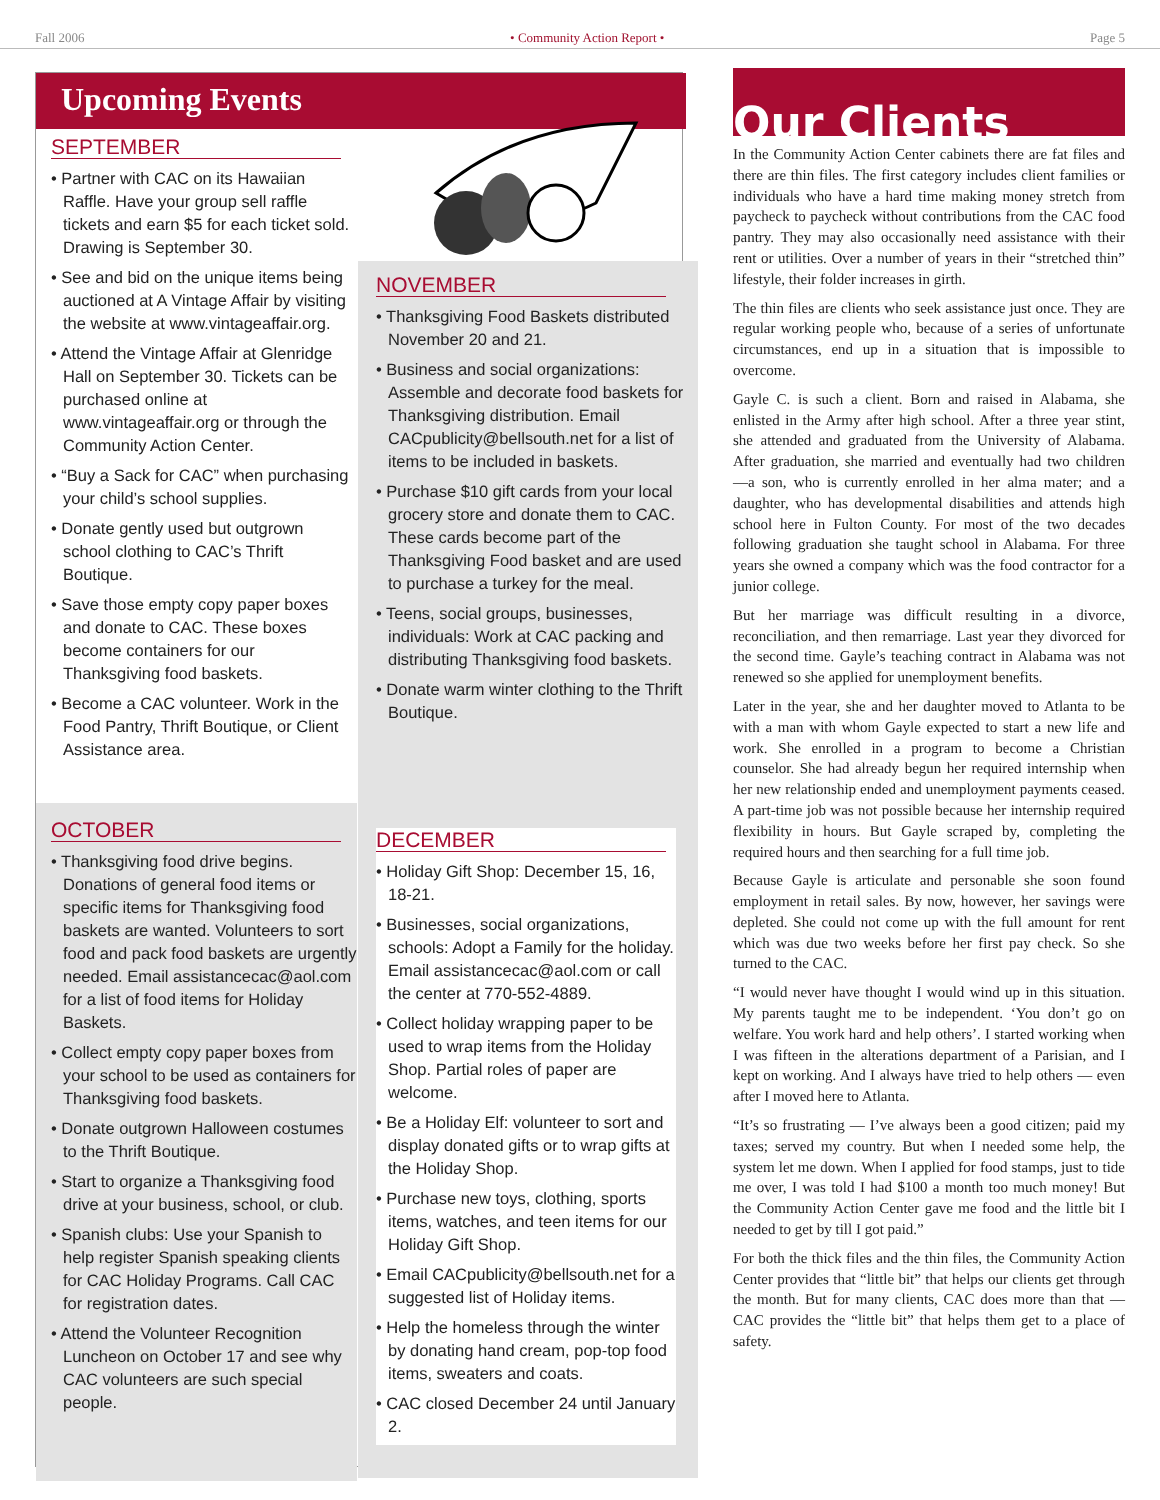Fall 2006 • Community Action Report • Page 5
Upcoming Events
SEPTEMBER
• Partner with CAC on its Hawaiian Raffle. Have your group sell raffle tickets and earn $5 for each ticket sold. Drawing is September 30.
• See and bid on the unique items being auctioned at A Vintage Affair by visiting the website at www.vintageaffair.org.
• Attend the Vintage Affair at Glenridge Hall on September 30. Tickets can be purchased online at www.vintageaffair.org or through the Community Action Center.
• “Buy a Sack for CAC” when purchasing your child’s school supplies.
• Donate gently used but outgrown school clothing to CAC’s Thrift Boutique.
• Save those empty copy paper boxes and donate to CAC. These boxes become containers for our Thanksgiving food baskets.
• Become a CAC volunteer. Work in the Food Pantry, Thrift Boutique, or Client Assistance area.
OCTOBER
• Thanksgiving food drive begins. Donations of general food items or specific items for Thanksgiving food baskets are wanted. Volunteers to sort food and pack food baskets are urgently needed. Email assistancecac@aol.com for a list of food items for Holiday Baskets.
• Collect empty copy paper boxes from your school to be used as containers for Thanksgiving food baskets.
• Donate outgrown Halloween costumes to the Thrift Boutique.
• Start to organize a Thanksgiving food drive at your business, school, or club.
• Spanish clubs: Use your Spanish to help register Spanish speaking clients for CAC Holiday Programs. Call CAC for registration dates.
• Attend the Volunteer Recognition Luncheon on October 17 and see why CAC volunteers are such special people.
NOVEMBER
• Thanksgiving Food Baskets distributed November 20 and 21.
• Business and social organizations: Assemble and decorate food baskets for Thanksgiving distribution. Email CACpublicity@bellsouth.net for a list of items to be included in baskets.
• Purchase $10 gift cards from your local grocery store and donate them to CAC. These cards become part of the Thanksgiving Food basket and are used to purchase a turkey for the meal.
• Teens, social groups, businesses, individuals: Work at CAC packing and distributing Thanksgiving food baskets.
• Donate warm winter clothing to the Thrift Boutique.
DECEMBER
• Holiday Gift Shop: December 15, 16, 18-21.
• Businesses, social organizations, schools: Adopt a Family for the holiday. Email assistancecac@aol.com or call the center at 770-552-4889.
• Collect holiday wrapping paper to be used to wrap items from the Holiday Shop. Partial roles of paper are welcome.
• Be a Holiday Elf: volunteer to sort and display donated gifts or to wrap gifts at the Holiday Shop.
• Purchase new toys, clothing, sports items, watches, and teen items for our Holiday Gift Shop.
• Email CACpublicity@bellsouth.net for a suggested list of Holiday items.
• Help the homeless through the winter by donating hand cream, pop-top food items, sweaters and coats.
• CAC closed December 24 until January 2.
Our Clients
In the Community Action Center cabinets there are fat files and there are thin files. The first category includes client families or individuals who have a hard time making money stretch from paycheck to paycheck without contributions from the CAC food pantry. They may also occasionally need assistance with their rent or utilities. Over a number of years in their “stretched thin” lifestyle, their folder increases in girth.
The thin files are clients who seek assistance just once. They are regular working people who, because of a series of unfortunate circumstances, end up in a situation that is impossible to overcome.
Gayle C. is such a client. Born and raised in Alabama, she enlisted in the Army after high school. After a three year stint, she attended and graduated from the University of Alabama. After graduation, she married and eventually had two children —a son, who is currently enrolled in her alma mater; and a daughter, who has developmental disabilities and attends high school here in Fulton County. For most of the two decades following graduation she taught school in Alabama. For three years she owned a company which was the food contractor for a junior college.
But her marriage was difficult resulting in a divorce, reconciliation, and then remarriage. Last year they divorced for the second time. Gayle’s teaching contract in Alabama was not renewed so she applied for unemployment benefits.
Later in the year, she and her daughter moved to Atlanta to be with a man with whom Gayle expected to start a new life and work. She enrolled in a program to become a Christian counselor. She had already begun her required internship when her new relationship ended and unemployment payments ceased. A part-time job was not possible because her internship required flexibility in hours. But Gayle scraped by, completing the required hours and then searching for a full time job.
Because Gayle is articulate and personable she soon found employment in retail sales. By now, however, her savings were depleted. She could not come up with the full amount for rent which was due two weeks before her first pay check. So she turned to the CAC.
“I would never have thought I would wind up in this situation. My parents taught me to be independent. ‘You don’t go on welfare. You work hard and help others’. I started working when I was fifteen in the alterations department of a Parisian, and I kept on working. And I always have tried to help others — even after I moved here to Atlanta.
“It’s so frustrating — I’ve always been a good citizen; paid my taxes; served my country. But when I needed some help, the system let me down. When I applied for food stamps, just to tide me over, I was told I had $100 a month too much money! But the Community Action Center gave me food and the little bit I needed to get by till I got paid.”
For both the thick files and the thin files, the Community Action Center provides that “little bit” that helps our clients get through the month. But for many clients, CAC does more than that — CAC provides the “little bit” that helps them get to a place of safety.